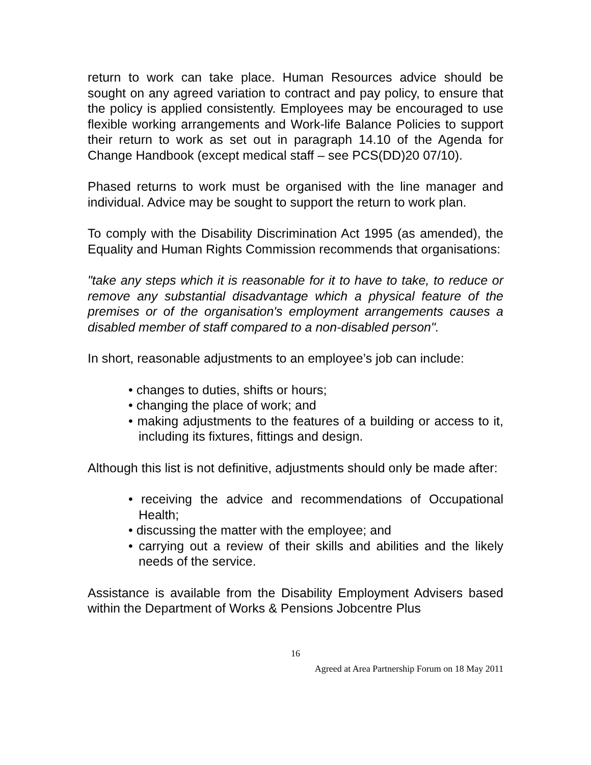return to work can take place. Human Resources advice should be sought on any agreed variation to contract and pay policy, to ensure that the policy is applied consistently. Employees may be encouraged to use flexible working arrangements and Work-life Balance Policies to support their return to work as set out in paragraph 14.10 of the Agenda for Change Handbook (except medical staff – see PCS(DD)20 07/10).
Phased returns to work must be organised with the line manager and individual. Advice may be sought to support the return to work plan.
To comply with the Disability Discrimination Act 1995 (as amended), the Equality and Human Rights Commission recommends that organisations:
"take any steps which it is reasonable for it to have to take, to reduce or remove any substantial disadvantage which a physical feature of the premises or of the organisation's employment arrangements causes a disabled member of staff compared to a non-disabled person".
In short, reasonable adjustments to an employee’s job can include:
• changes to duties, shifts or hours;
• changing the place of work; and
• making adjustments to the features of a building or access to it, including its fixtures, fittings and design.
Although this list is not definitive, adjustments should only be made after:
• receiving the advice and recommendations of Occupational Health;
• discussing the matter with the employee; and
• carrying out a review of their skills and abilities and the likely needs of the service.
Assistance is available from the Disability Employment Advisers based within the Department of Works & Pensions Jobcentre Plus
16
Agreed at Area Partnership Forum on 18 May 2011